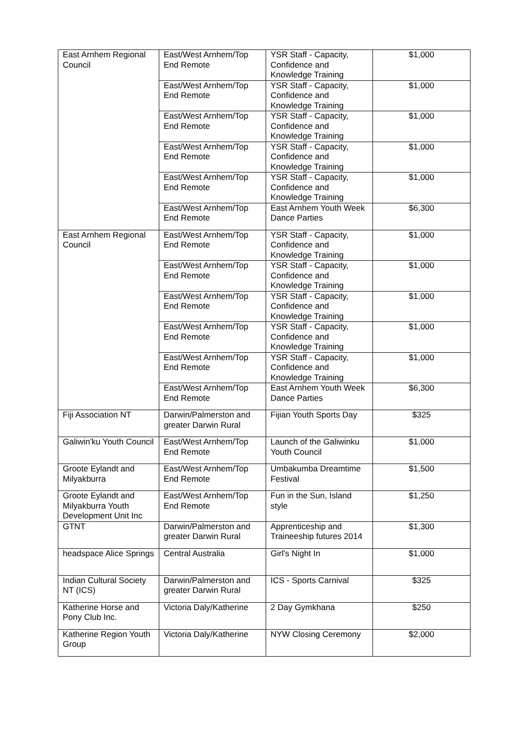| East Arnhem Regional Council | East/West Arnhem/Top End Remote | YSR Staff - Capacity, Confidence and Knowledge Training | $1,000 |
| | East/West Arnhem/Top End Remote | YSR Staff - Capacity, Confidence and Knowledge Training | $1,000 |
| | East/West Arnhem/Top End Remote | YSR Staff - Capacity, Confidence and Knowledge Training | $1,000 |
| | East/West Arnhem/Top End Remote | YSR Staff - Capacity, Confidence and Knowledge Training | $1,000 |
| | East/West Arnhem/Top End Remote | YSR Staff - Capacity, Confidence and Knowledge Training | $1,000 |
| | East/West Arnhem/Top End Remote | East Arnhem Youth Week Dance Parties | $6,300 |
| East Arnhem Regional Council | East/West Arnhem/Top End Remote | YSR Staff - Capacity, Confidence and Knowledge Training | $1,000 |
| | East/West Arnhem/Top End Remote | YSR Staff - Capacity, Confidence and Knowledge Training | $1,000 |
| | East/West Arnhem/Top End Remote | YSR Staff - Capacity, Confidence and Knowledge Training | $1,000 |
| | East/West Arnhem/Top End Remote | YSR Staff - Capacity, Confidence and Knowledge Training | $1,000 |
| | East/West Arnhem/Top End Remote | YSR Staff - Capacity, Confidence and Knowledge Training | $1,000 |
| | East/West Arnhem/Top End Remote | East Arnhem Youth Week Dance Parties | $6,300 |
| Fiji Association NT | Darwin/Palmerston and greater Darwin Rural | Fijian Youth Sports Day | $325 |
| Galiwin'ku Youth Council | East/West Arnhem/Top End Remote | Launch of the Galiwinku Youth Council | $1,000 |
| Groote Eylandt and Milyakburra | East/West Arnhem/Top End Remote | Umbakumba Dreamtime Festival | $1,500 |
| Groote Eylandt and Milyakburra Youth Development Unit Inc | East/West Arnhem/Top End Remote | Fun in the Sun, Island style | $1,250 |
| GTNT | Darwin/Palmerston and greater Darwin Rural | Apprenticeship and Traineeship futures 2014 | $1,300 |
| headspace Alice Springs | Central Australia | Girl's Night In | $1,000 |
| Indian Cultural Society NT (ICS) | Darwin/Palmerston and greater Darwin Rural | ICS - Sports Carnival | $325 |
| Katherine Horse and Pony Club Inc. | Victoria Daly/Katherine | 2 Day Gymkhana | $250 |
| Katherine Region Youth Group | Victoria Daly/Katherine | NYW Closing Ceremony | $2,000 |